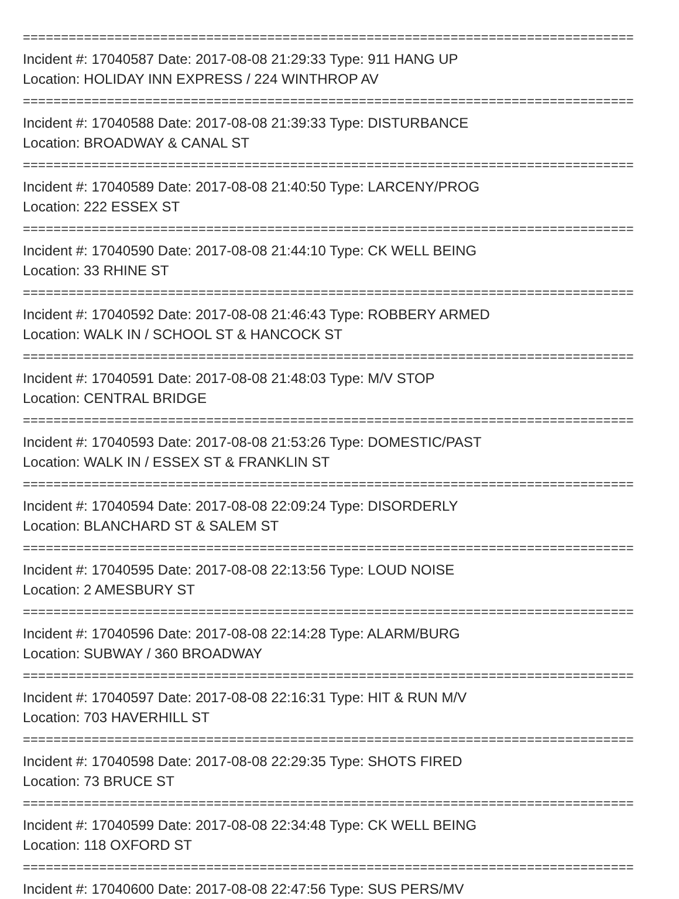================================================================================
Incident #: 17040587 Date: 2017-08-08 21:29:33 Type: 911 HANG UP
Location: HOLIDAY INN EXPRESS / 224 WINTHROP AV
================================================================================
Incident #: 17040588 Date: 2017-08-08 21:39:33 Type: DISTURBANCE
Location: BROADWAY & CANAL ST
================================================================================
Incident #: 17040589 Date: 2017-08-08 21:40:50 Type: LARCENY/PROG
Location: 222 ESSEX ST
================================================================================
Incident #: 17040590 Date: 2017-08-08 21:44:10 Type: CK WELL BEING
Location: 33 RHINE ST
================================================================================
Incident #: 17040592 Date: 2017-08-08 21:46:43 Type: ROBBERY ARMED
Location: WALK IN / SCHOOL ST & HANCOCK ST
================================================================================
Incident #: 17040591 Date: 2017-08-08 21:48:03 Type: M/V STOP
Location: CENTRAL BRIDGE
================================================================================
Incident #: 17040593 Date: 2017-08-08 21:53:26 Type: DOMESTIC/PAST
Location: WALK IN / ESSEX ST & FRANKLIN ST
================================================================================
Incident #: 17040594 Date: 2017-08-08 22:09:24 Type: DISORDERLY
Location: BLANCHARD ST & SALEM ST
================================================================================
Incident #: 17040595 Date: 2017-08-08 22:13:56 Type: LOUD NOISE
Location: 2 AMESBURY ST
================================================================================
Incident #: 17040596 Date: 2017-08-08 22:14:28 Type: ALARM/BURG
Location: SUBWAY / 360 BROADWAY
================================================================================
Incident #: 17040597 Date: 2017-08-08 22:16:31 Type: HIT & RUN M/V
Location: 703 HAVERHILL ST
================================================================================
Incident #: 17040598 Date: 2017-08-08 22:29:35 Type: SHOTS FIRED
Location: 73 BRUCE ST
================================================================================
Incident #: 17040599 Date: 2017-08-08 22:34:48 Type: CK WELL BEING
Location: 118 OXFORD ST
================================================================================
Incident #: 17040600 Date: 2017-08-08 22:47:56 Type: SUS PERS/MV